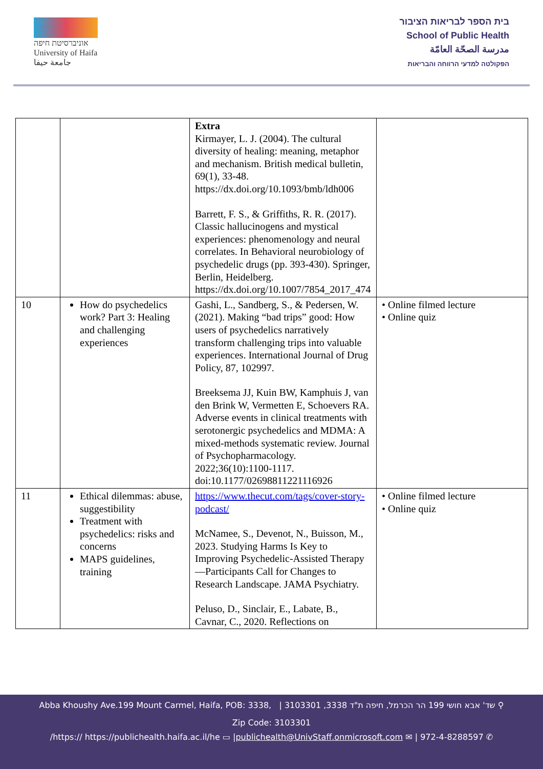אוניברסיטת חיפה
University of Haifa
جامعة حيفا
בית הספר לבריאות הציבור
School of Public Health
مدرسة الصحّة العامّة
הפקולטה למדעי הרווחה והבריאות
| | | Extra Kirmayer, L. J. (2004). The cultural diversity of healing: meaning, metaphor and mechanism. British medical bulletin, 69(1), 33-48. https://dx.doi.org/10.1093/bmb/ldh006 Barrett, F. S., & Griffiths, R. R. (2017). Classic hallucinogens and mystical experiences: phenomenology and neural correlates. In Behavioral neurobiology of psychedelic drugs (pp. 393-430). Springer, Berlin, Heidelberg. https://dx.doi.org/10.1007/7854_2017_474 | |
| 10 | How do psychedelics work? Part 3: Healing and challenging experiences | Gashi, L., Sandberg, S., & Pedersen, W. (2021). Making “bad trips” good: How users of psychedelics narratively transform challenging trips into valuable experiences. International Journal of Drug Policy, 87, 102997. Breeksema JJ, Kuin BW, Kamphuis J, van den Brink W, Vermetten E, Schoevers RA. Adverse events in clinical treatments with serotonergic psychedelics and MDMA: A mixed-methods systematic review. Journal of Psychopharmacology. 2022;36(10):1100-1117. doi:10.1177/02698811221116926 | • Online filmed lecture • Online quiz |
| 11 | Ethical dilemmas: abuse, suggestibility Treatment with psychedelics: risks and concerns MAPS guidelines, training | https://www.thecut.com/tags/cover-story-podcast/ McNamee, S., Devenot, N., Buisson, M., 2023. Studying Harms Is Key to Improving Psychedelic-Assisted Therapy—Participants Call for Changes to Research Landscape. JAMA Psychiatry. Peluso, D., Sinclair, E., Labate, B., Cavnar, C., 2020. Reflections on | • Online filmed lecture • Online quiz |
Abba Khoushy Ave.199 Mount Carmel, Haifa, POB: 3338, | 3103301 ,3338 שד' אבא חושי 199 הר הכרמל, חיפה ת"ד ⚲
Zip Code: 3103301
/https:// https://publichealth.haifa.ac.il/he ▭ |publichealth@UnivStaff.onmicrosoft.com ✉ | 972-4-8288597 ✆